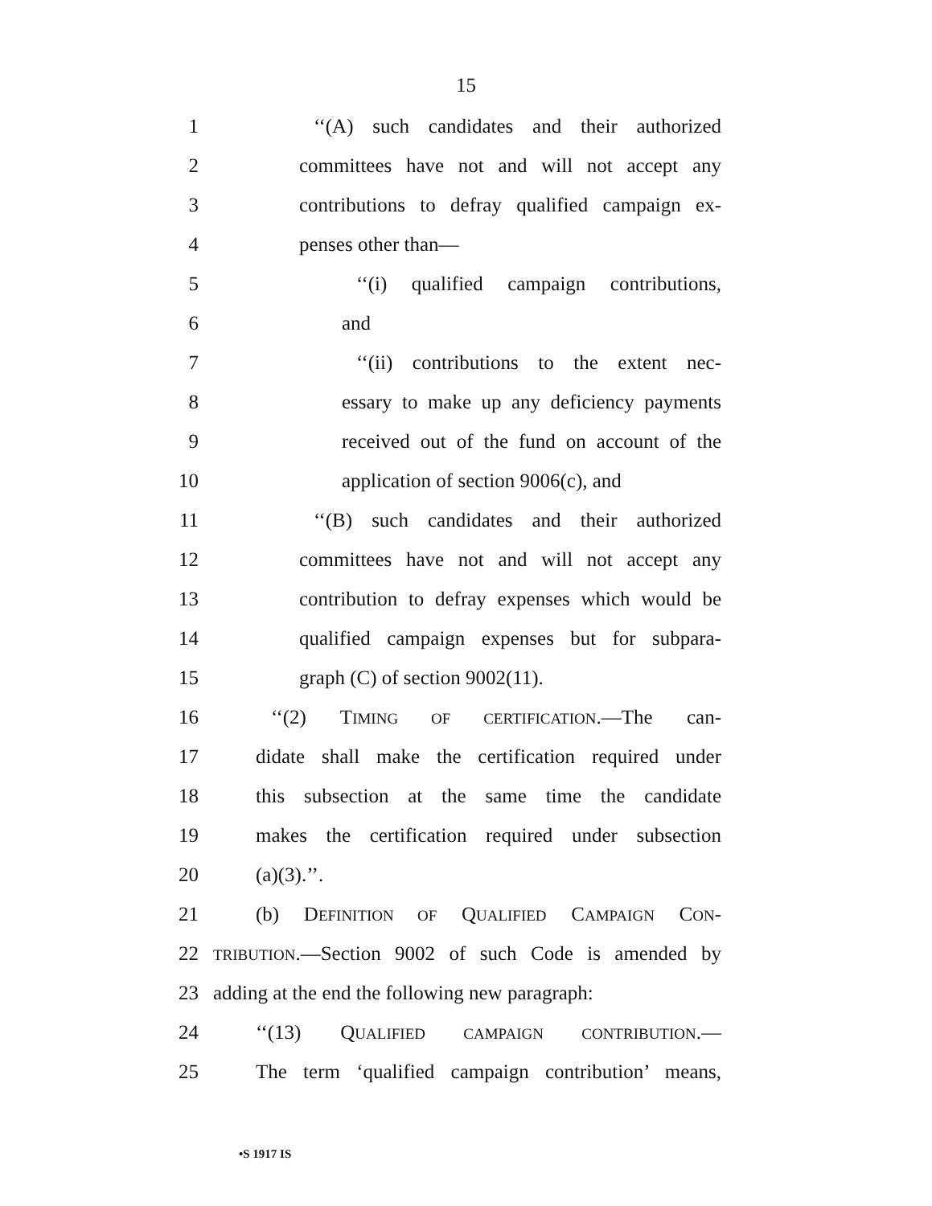15
1 ‘‘(A) such candidates and their authorized
2 committees have not and will not accept any
3 contributions to defray qualified campaign ex-
4 penses other than—
5 ‘‘(i) qualified campaign contributions,
6 and
7 ‘‘(ii) contributions to the extent nec-
8 essary to make up any deficiency payments
9 received out of the fund on account of the
10 application of section 9006(c), and
11 ‘‘(B) such candidates and their authorized
12 committees have not and will not accept any
13 contribution to defray expenses which would be
14 qualified campaign expenses but for subpara-
15 graph (C) of section 9002(11).
16 ‘‘(2) TIMING OF CERTIFICATION.—The can-
17 didate shall make the certification required under
18 this subsection at the same time the candidate
19 makes the certification required under subsection
20 (a)(3).’’.
21 (b) DEFINITION OF QUALIFIED CAMPAIGN CON-
22 TRIBUTION.—Section 9002 of such Code is amended by
23 adding at the end the following new paragraph:
24 ‘‘(13) QUALIFIED CAMPAIGN CONTRIBUTION.—
25 The term ‘qualified campaign contribution’ means,
•S 1917 IS